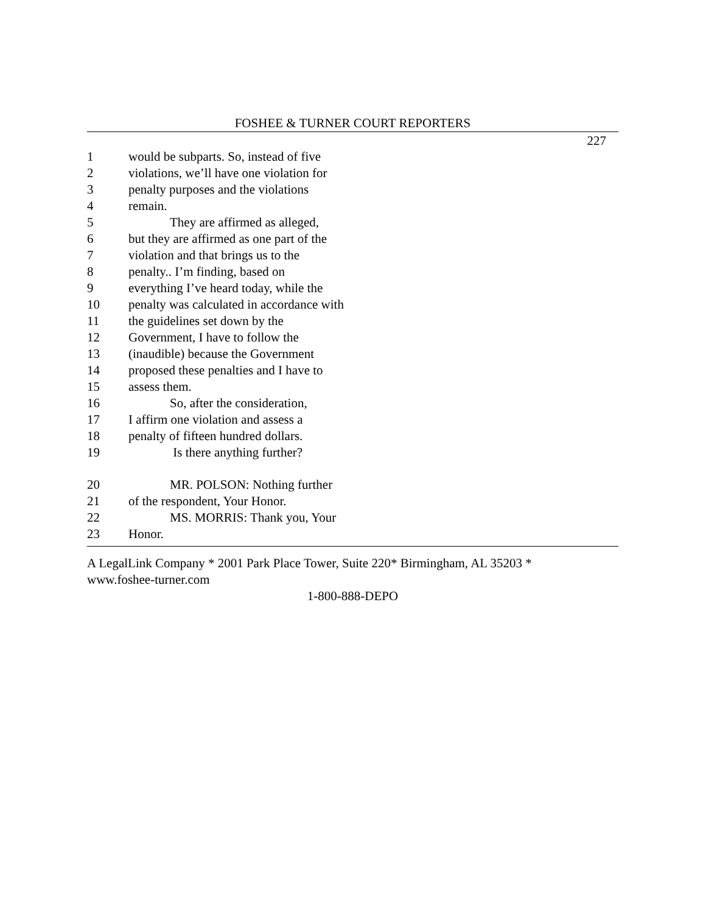FOSHEE & TURNER COURT REPORTERS
227
1 would be subparts. So, instead of five
2 violations, we’ll have one violation for
3 penalty purposes and the violations
4 remain.
5 They are affirmed as alleged,
6 but they are affirmed as one part of the
7 violation and that brings us to the
8 penalty.. I’m finding, based on
9 everything I’ve heard today, while the
10 penalty was calculated in accordance with
11 the guidelines set down by the
12 Government, I have to follow the
13 (inaudible) because the Government
14 proposed these penalties and I have to
15 assess them.
16 So, after the consideration,
17 I affirm one violation and assess a
18 penalty of fifteen hundred dollars.
19 Is there anything further?
20 MR. POLSON: Nothing further
21 of the respondent, Your Honor.
22 MS. MORRIS: Thank you, Your
23 Honor.
A LegalLink Company * 2001 Park Place Tower, Suite 220* Birmingham, AL 35203 *
www.foshee-turner.com
1-800-888-DEPO